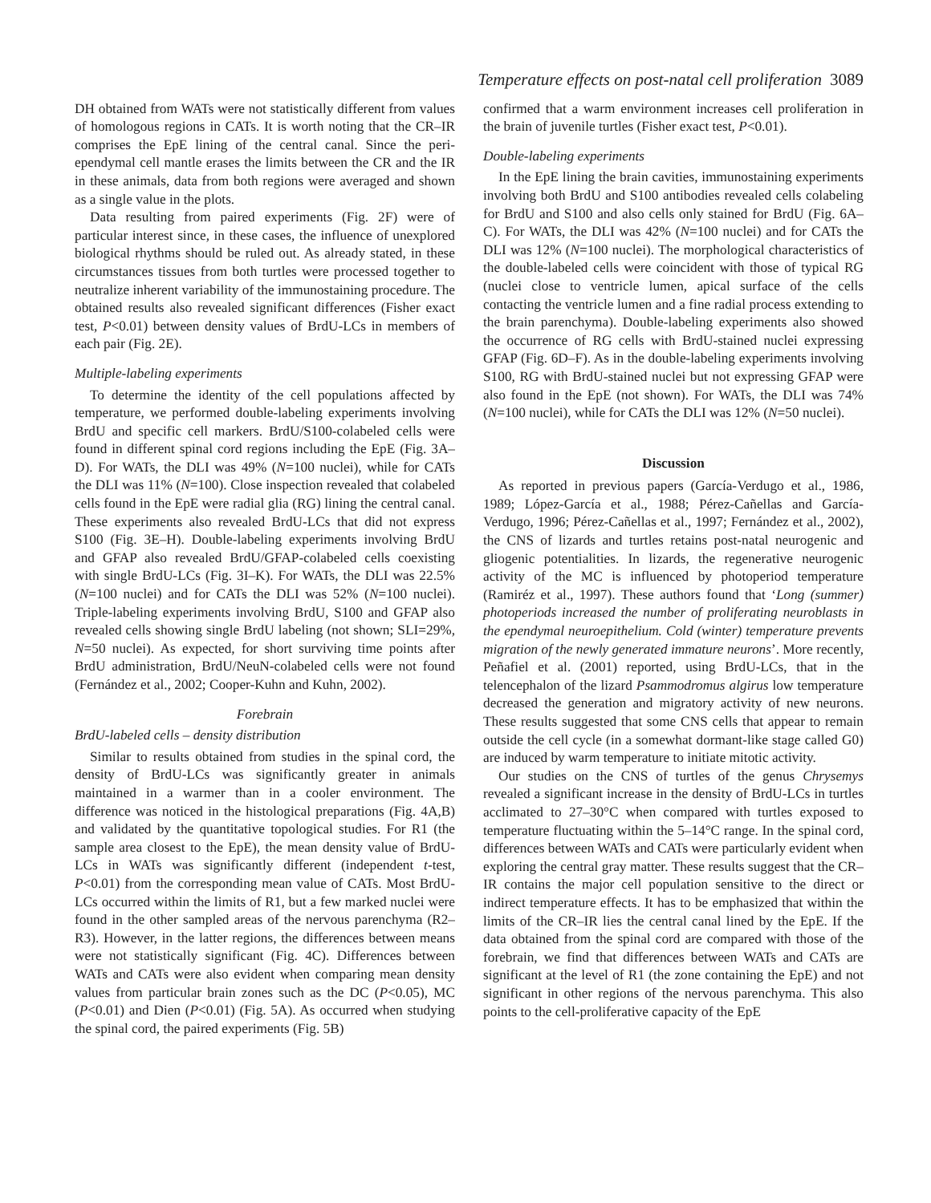Temperature effects on post-natal cell proliferation 3089
DH obtained from WATs were not statistically different from values of homologous regions in CATs. It is worth noting that the CR–IR comprises the EpE lining of the central canal. Since the peri-ependymal cell mantle erases the limits between the CR and the IR in these animals, data from both regions were averaged and shown as a single value in the plots.
Data resulting from paired experiments (Fig. 2F) were of particular interest since, in these cases, the influence of unexplored biological rhythms should be ruled out. As already stated, in these circumstances tissues from both turtles were processed together to neutralize inherent variability of the immunostaining procedure. The obtained results also revealed significant differences (Fisher exact test, P<0.01) between density values of BrdU-LCs in members of each pair (Fig. 2E).
Multiple-labeling experiments
To determine the identity of the cell populations affected by temperature, we performed double-labeling experiments involving BrdU and specific cell markers. BrdU/S100-colabeled cells were found in different spinal cord regions including the EpE (Fig. 3A–D). For WATs, the DLI was 49% (N=100 nuclei), while for CATs the DLI was 11% (N=100). Close inspection revealed that colabeled cells found in the EpE were radial glia (RG) lining the central canal. These experiments also revealed BrdU-LCs that did not express S100 (Fig. 3E–H). Double-labeling experiments involving BrdU and GFAP also revealed BrdU/GFAP-colabeled cells coexisting with single BrdU-LCs (Fig. 3I–K). For WATs, the DLI was 22.5% (N=100 nuclei) and for CATs the DLI was 52% (N=100 nuclei). Triple-labeling experiments involving BrdU, S100 and GFAP also revealed cells showing single BrdU labeling (not shown; SLI=29%, N=50 nuclei). As expected, for short surviving time points after BrdU administration, BrdU/NeuN-colabeled cells were not found (Fernández et al., 2002; Cooper-Kuhn and Kuhn, 2002).
Forebrain
BrdU-labeled cells – density distribution
Similar to results obtained from studies in the spinal cord, the density of BrdU-LCs was significantly greater in animals maintained in a warmer than in a cooler environment. The difference was noticed in the histological preparations (Fig. 4A,B) and validated by the quantitative topological studies. For R1 (the sample area closest to the EpE), the mean density value of BrdU-LCs in WATs was significantly different (independent t-test, P<0.01) from the corresponding mean value of CATs. Most BrdU-LCs occurred within the limits of R1, but a few marked nuclei were found in the other sampled areas of the nervous parenchyma (R2–R3). However, in the latter regions, the differences between means were not statistically significant (Fig. 4C). Differences between WATs and CATs were also evident when comparing mean density values from particular brain zones such as the DC (P<0.05), MC (P<0.01) and Dien (P<0.01) (Fig. 5A). As occurred when studying the spinal cord, the paired experiments (Fig. 5B)
confirmed that a warm environment increases cell proliferation in the brain of juvenile turtles (Fisher exact test, P<0.01).
Double-labeling experiments
In the EpE lining the brain cavities, immunostaining experiments involving both BrdU and S100 antibodies revealed cells colabeling for BrdU and S100 and also cells only stained for BrdU (Fig. 6A–C). For WATs, the DLI was 42% (N=100 nuclei) and for CATs the DLI was 12% (N=100 nuclei). The morphological characteristics of the double-labeled cells were coincident with those of typical RG (nuclei close to ventricle lumen, apical surface of the cells contacting the ventricle lumen and a fine radial process extending to the brain parenchyma). Double-labeling experiments also showed the occurrence of RG cells with BrdU-stained nuclei expressing GFAP (Fig. 6D–F). As in the double-labeling experiments involving S100, RG with BrdU-stained nuclei but not expressing GFAP were also found in the EpE (not shown). For WATs, the DLI was 74% (N=100 nuclei), while for CATs the DLI was 12% (N=50 nuclei).
Discussion
As reported in previous papers (García-Verdugo et al., 1986, 1989; López-García et al., 1988; Pérez-Cañellas and García-Verdugo, 1996; Pérez-Cañellas et al., 1997; Fernández et al., 2002), the CNS of lizards and turtles retains post-natal neurogenic and gliogenic potentialities. In lizards, the regenerative neurogenic activity of the MC is influenced by photoperiod temperature (Ramiréz et al., 1997). These authors found that ‘Long (summer) photoperiods increased the number of proliferating neuroblasts in the ependymal neuroepithelium. Cold (winter) temperature prevents migration of the newly generated immature neurons’. More recently, Peñafiel et al. (2001) reported, using BrdU-LCs, that in the telencephalon of the lizard Psammodromus algirus low temperature decreased the generation and migratory activity of new neurons. These results suggested that some CNS cells that appear to remain outside the cell cycle (in a somewhat dormant-like stage called G0) are induced by warm temperature to initiate mitotic activity.
Our studies on the CNS of turtles of the genus Chrysemys revealed a significant increase in the density of BrdU-LCs in turtles acclimated to 27–30°C when compared with turtles exposed to temperature fluctuating within the 5–14°C range. In the spinal cord, differences between WATs and CATs were particularly evident when exploring the central gray matter. These results suggest that the CR–IR contains the major cell population sensitive to the direct or indirect temperature effects. It has to be emphasized that within the limits of the CR–IR lies the central canal lined by the EpE. If the data obtained from the spinal cord are compared with those of the forebrain, we find that differences between WATs and CATs are significant at the level of R1 (the zone containing the EpE) and not significant in other regions of the nervous parenchyma. This also points to the cell-proliferative capacity of the EpE